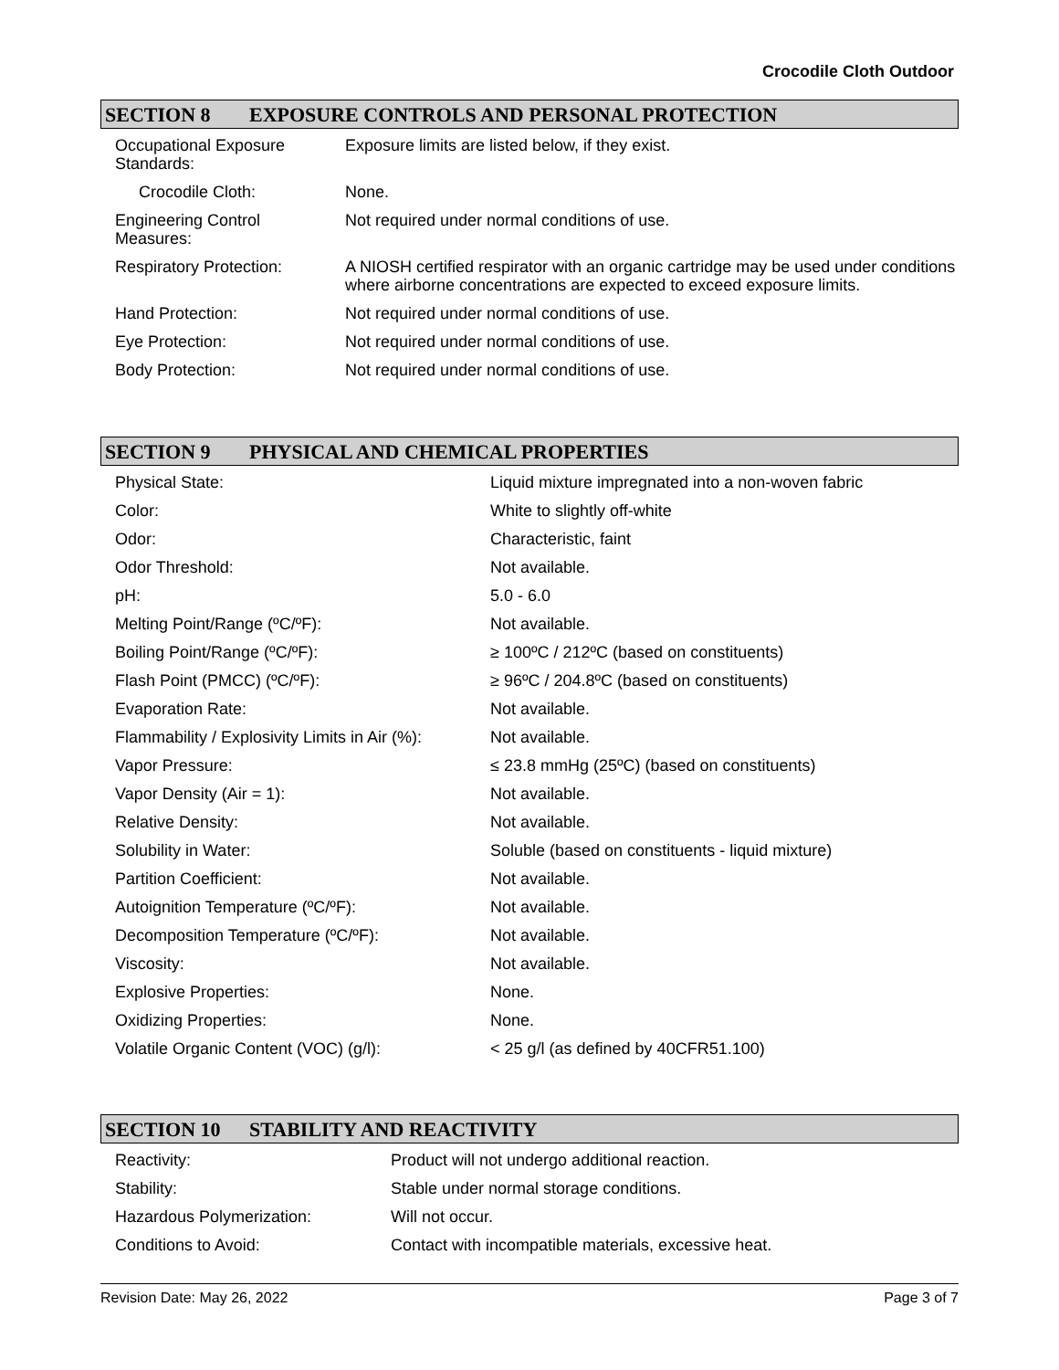Crocodile Cloth Outdoor
SECTION 8 EXPOSURE CONTROLS AND PERSONAL PROTECTION
| Occupational Exposure Standards: | Exposure limits are listed below, if they exist. |
| Crocodile Cloth: | None. |
| Engineering Control Measures: | Not required under normal conditions of use. |
| Respiratory Protection: | A NIOSH certified respirator with an organic cartridge may be used under conditions where airborne concentrations are expected to exceed exposure limits. |
| Hand Protection: | Not required under normal conditions of use. |
| Eye Protection: | Not required under normal conditions of use. |
| Body Protection: | Not required under normal conditions of use. |
SECTION 9 PHYSICAL AND CHEMICAL PROPERTIES
| Physical State: | Liquid mixture impregnated into a non-woven fabric |
| Color: | White to slightly off-white |
| Odor: | Characteristic, faint |
| Odor Threshold: | Not available. |
| pH: | 5.0 - 6.0 |
| Melting Point/Range (ºC/ºF): | Not available. |
| Boiling Point/Range (ºC/ºF): | ≥ 100ºC / 212ºC (based on constituents) |
| Flash Point (PMCC) (ºC/ºF): | ≥ 96ºC / 204.8ºC (based on constituents) |
| Evaporation Rate: | Not available. |
| Flammability / Explosivity Limits in Air (%): | Not available. |
| Vapor Pressure: | ≤ 23.8 mmHg (25ºC) (based on constituents) |
| Vapor Density (Air = 1): | Not available. |
| Relative Density: | Not available. |
| Solubility in Water: | Soluble (based on constituents - liquid mixture) |
| Partition Coefficient: | Not available. |
| Autoignition Temperature (ºC/ºF): | Not available. |
| Decomposition Temperature (ºC/ºF): | Not available. |
| Viscosity: | Not available. |
| Explosive Properties: | None. |
| Oxidizing Properties: | None. |
| Volatile Organic Content (VOC) (g/l): | < 25 g/l (as defined by 40CFR51.100) |
SECTION 10 STABILITY AND REACTIVITY
| Reactivity: | Product will not undergo additional reaction. |
| Stability: | Stable under normal storage conditions. |
| Hazardous Polymerization: | Will not occur. |
| Conditions to Avoid: | Contact with incompatible materials, excessive heat. |
Revision Date: May 26, 2022 Page 3 of 7